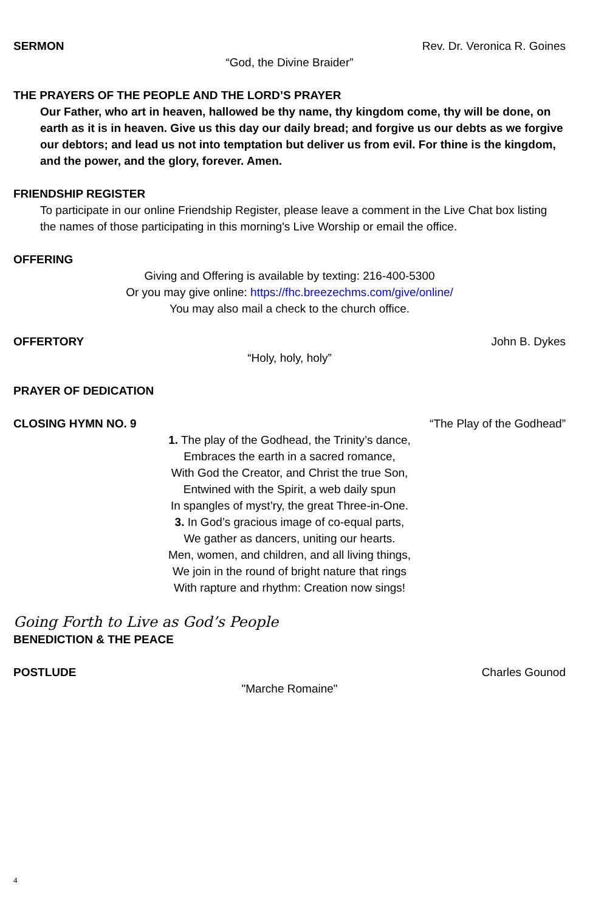SERMON Rev. Dr. Veronica R. Goines
“God, the Divine Braider”
THE PRAYERS OF THE PEOPLE AND THE LORD’S PRAYER
Our Father, who art in heaven, hallowed be thy name, thy kingdom come, thy will be done, on earth as it is in heaven. Give us this day our daily bread; and forgive us our debts as we forgive our debtors; and lead us not into temptation but deliver us from evil. For thine is the kingdom, and the power, and the glory, forever. Amen.
FRIENDSHIP REGISTER
To participate in our online Friendship Register, please leave a comment in the Live Chat box listing the names of those participating in this morning's Live Worship or email the office.
OFFERING
Giving and Offering is available by texting: 216-400-5300
Or you may give online: https://fhc.breezechms.com/give/online/
You may also mail a check to the church office.
OFFERTORY John B. Dykes
“Holy, holy, holy”
PRAYER OF DEDICATION
CLOSING HYMN NO. 9 “The Play of the Godhead”
1. The play of the Godhead, the Trinity’s dance,
Embraces the earth in a sacred romance,
With God the Creator, and Christ the true Son,
Entwined with the Spirit, a web daily spun
In spangles of myst’ry, the great Three-in-One.
3. In God’s gracious image of co-equal parts,
We gather as dancers, uniting our hearts.
Men, women, and children, and all living things,
We join in the round of bright nature that rings
With rapture and rhythm: Creation now sings!
Going Forth to Live as God’s People
BENEDICTION & THE PEACE
POSTLUDE Charles Gounod
"Marche Romaine"
4